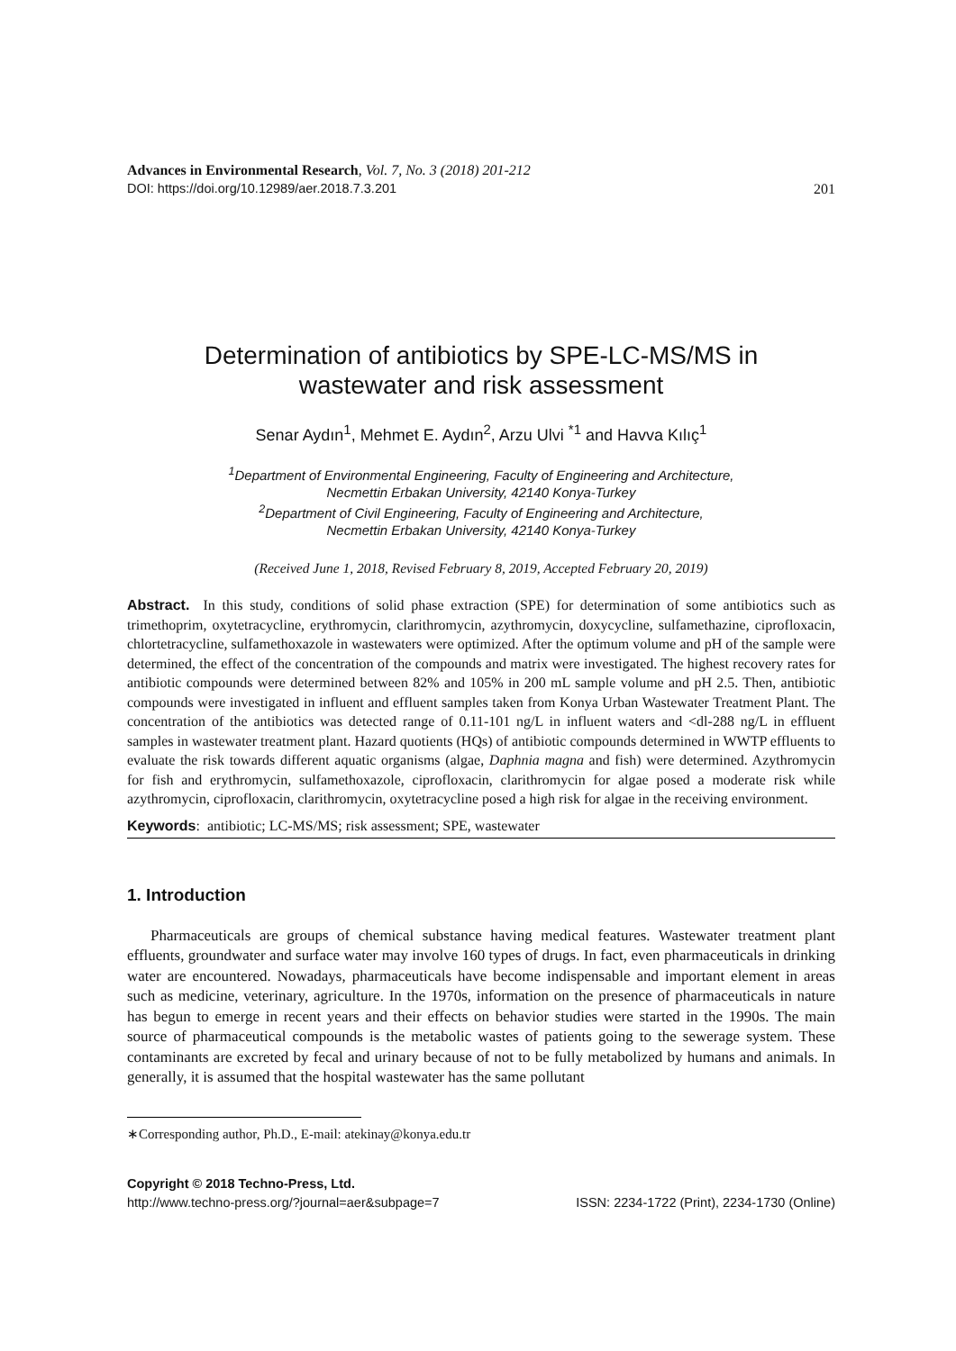Advances in Environmental Research, Vol. 7, No. 3 (2018) 201-212
DOI: https://doi.org/10.12989/aer.2018.7.3.201 201
Determination of antibiotics by SPE-LC-MS/MS in
wastewater and risk assessment
Senar Aydın<sup>1</sup>, Mehmet E. Aydın<sup>2</sup>, Arzu Ulvi <sup>*1</sup> and Havva Kılıç<sup>1</sup>
<sup>1</sup> Department of Environmental Engineering, Faculty of Engineering and Architecture,
Necmettin Erbakan University, 42140 Konya-Turkey
<sup>2</sup> Department of Civil Engineering, Faculty of Engineering and Architecture,
Necmettin Erbakan University, 42140 Konya-Turkey
(Received June 1, 2018, Revised February 8, 2019, Accepted February 20, 2019)
Abstract. In this study, conditions of solid phase extraction (SPE) for determination of some antibiotics such as trimethoprim, oxytetracycline, erythromycin, clarithromycin, azythromycin, doxycycline, sulfamethazine, ciprofloxacin, chlortetracycline, sulfamethoxazole in wastewaters were optimized. After the optimum volume and pH of the sample were determined, the effect of the concentration of the compounds and matrix were investigated. The highest recovery rates for antibiotic compounds were determined between 82% and 105% in 200 mL sample volume and pH 2.5. Then, antibiotic compounds were investigated in influent and effluent samples taken from Konya Urban Wastewater Treatment Plant. The concentration of the antibiotics was detected range of 0.11-101 ng/L in influent waters and <dl-288 ng/L in effluent samples in wastewater treatment plant. Hazard quotients (HQs) of antibiotic compounds determined in WWTP effluents to evaluate the risk towards different aquatic organisms (algae, Daphnia magna and fish) were determined. Azythromycin for fish and erythromycin, sulfamethoxazole, ciprofloxacin, clarithromycin for algae posed a moderate risk while azythromycin, ciprofloxacin, clarithromycin, oxytetracycline posed a high risk for algae in the receiving environment.
Keywords: antibiotic; LC-MS/MS; risk assessment; SPE, wastewater
1. Introduction
Pharmaceuticals are groups of chemical substance having medical features. Wastewater treatment plant effluents, groundwater and surface water may involve 160 types of drugs. In fact, even pharmaceuticals in drinking water are encountered. Nowadays, pharmaceuticals have become indispensable and important element in areas such as medicine, veterinary, agriculture. In the 1970s, information on the presence of pharmaceuticals in nature has begun to emerge in recent years and their effects on behavior studies were started in the 1990s. The main source of pharmaceutical compounds is the metabolic wastes of patients going to the sewerage system. These contaminants are excreted by fecal and urinary because of not to be fully metabolized by humans and animals. In generally, it is assumed that the hospital wastewater has the same pollutant
∗Corresponding author, Ph.D., E-mail: atekinay@konya.edu.tr
Copyright © 2018 Techno-Press, Ltd.
http://www.techno-press.org/?journal=aer&subpage=7 ISSN: 2234-1722 (Print), 2234-1730 (Online)